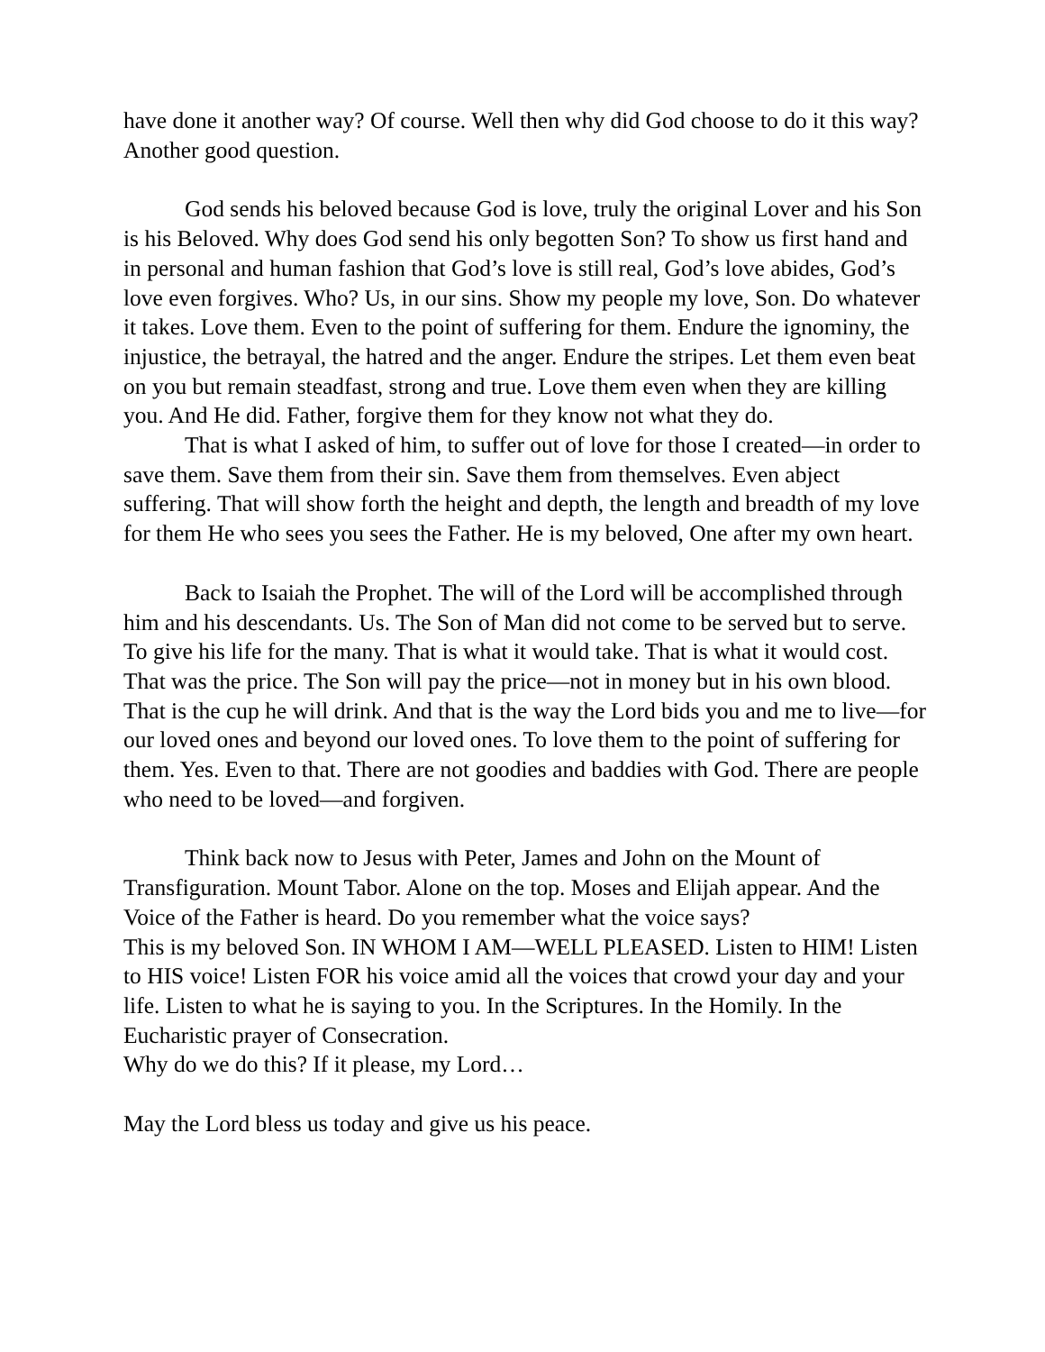have done it another way? Of course. Well then why did God choose to do it this way? Another good question.
God sends his beloved because God is love, truly the original Lover and his Son is his Beloved. Why does God send his only begotten Son? To show us first hand and in personal and human fashion that God’s love is still real, God’s love abides, God’s love even forgives. Who? Us, in our sins. Show my people my love, Son. Do whatever it takes. Love them. Even to the point of suffering for them. Endure the ignominy, the injustice, the betrayal, the hatred and the anger. Endure the stripes. Let them even beat on you but remain steadfast, strong and true. Love them even when they are killing you. And He did. Father, forgive them for they know not what they do.
That is what I asked of him, to suffer out of love for those I created—in order to save them. Save them from their sin. Save them from themselves. Even abject suffering. That will show forth the height and depth, the length and breadth of my love for them He who sees you sees the Father. He is my beloved, One after my own heart.
Back to Isaiah the Prophet. The will of the Lord will be accomplished through him and his descendants. Us. The Son of Man did not come to be served but to serve. To give his life for the many. That is what it would take. That is what it would cost. That was the price. The Son will pay the price—not in money but in his own blood. That is the cup he will drink. And that is the way the Lord bids you and me to live—for our loved ones and beyond our loved ones. To love them to the point of suffering for them. Yes. Even to that. There are not goodies and baddies with God. There are people who need to be loved—and forgiven.
Think back now to Jesus with Peter, James and John on the Mount of Transfiguration. Mount Tabor. Alone on the top. Moses and Elijah appear. And the Voice of the Father is heard. Do you remember what the voice says?
This is my beloved Son. IN WHOM I AM—WELL PLEASED. Listen to HIM! Listen to HIS voice! Listen FOR his voice amid all the voices that crowd your day and your life. Listen to what he is saying to you. In the Scriptures. In the Homily. In the Eucharistic prayer of Consecration.
Why do we do this? If it please, my Lord…
May the Lord bless us today and give us his peace.